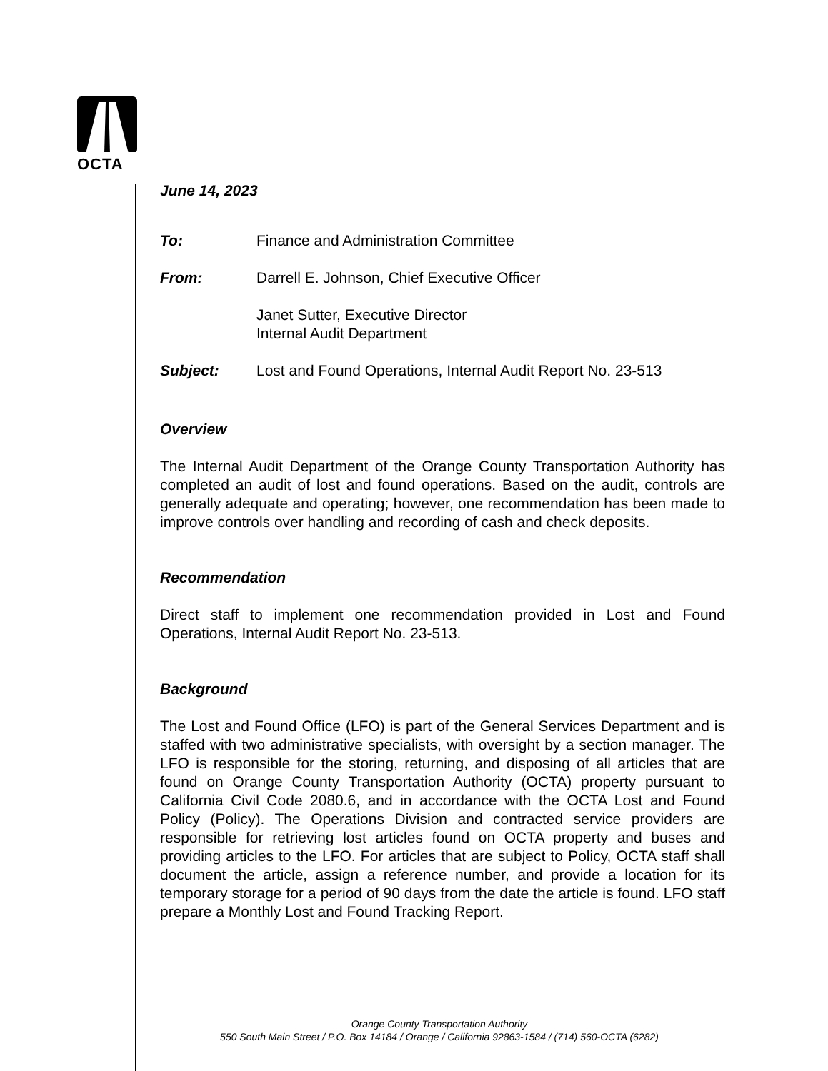OCTA
June 14, 2023
To: Finance and Administration Committee
From: Darrell E. Johnson, Chief Executive Officer
Janet Sutter, Executive Director
Internal Audit Department
Subject: Lost and Found Operations, Internal Audit Report No. 23-513
Overview
The Internal Audit Department of the Orange County Transportation Authority has completed an audit of lost and found operations. Based on the audit, controls are generally adequate and operating; however, one recommendation has been made to improve controls over handling and recording of cash and check deposits.
Recommendation
Direct staff to implement one recommendation provided in Lost and Found Operations, Internal Audit Report No. 23-513.
Background
The Lost and Found Office (LFO) is part of the General Services Department and is staffed with two administrative specialists, with oversight by a section manager. The LFO is responsible for the storing, returning, and disposing of all articles that are found on Orange County Transportation Authority (OCTA) property pursuant to California Civil Code 2080.6, and in accordance with the OCTA Lost and Found Policy (Policy). The Operations Division and contracted service providers are responsible for retrieving lost articles found on OCTA property and buses and providing articles to the LFO. For articles that are subject to Policy, OCTA staff shall document the article, assign a reference number, and provide a location for its temporary storage for a period of 90 days from the date the article is found. LFO staff prepare a Monthly Lost and Found Tracking Report.
Orange County Transportation Authority
550 South Main Street / P.O. Box 14184 / Orange / California 92863-1584 / (714) 560-OCTA (6282)